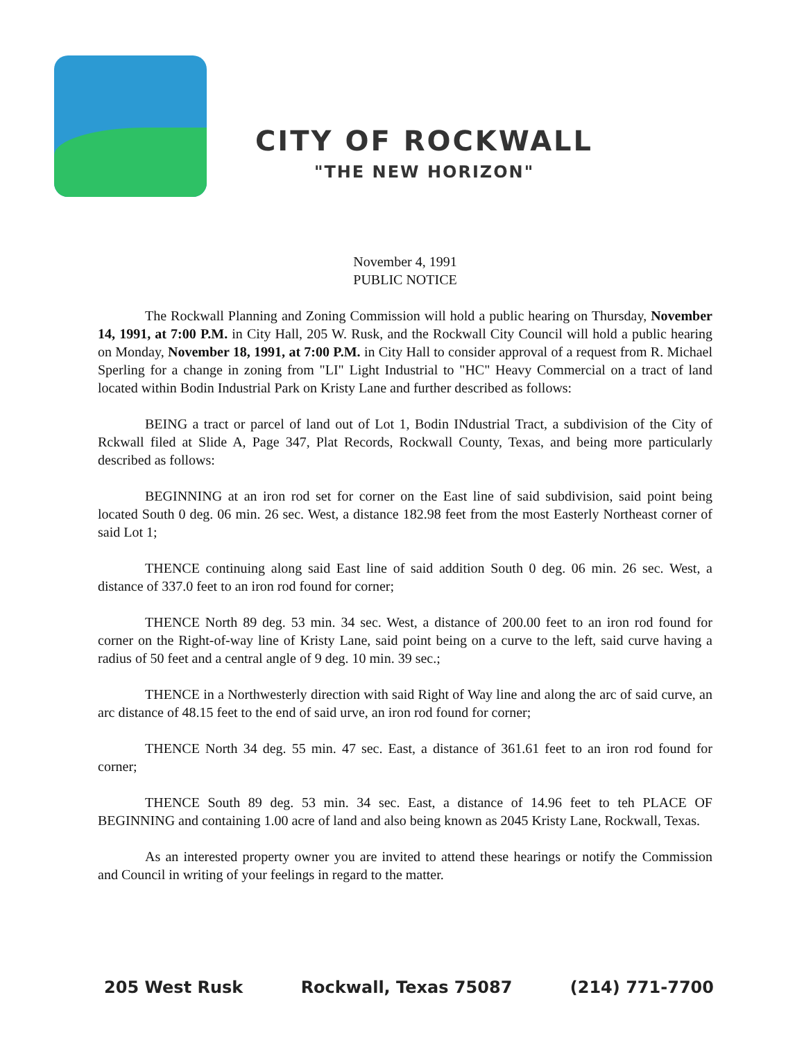CITY OF ROCKWALL
"THE NEW HORIZON"
November 4, 1991
PUBLIC NOTICE
The Rockwall Planning and Zoning Commission will hold a public hearing on Thursday, November 14, 1991, at 7:00 P.M. in City Hall, 205 W. Rusk, and the Rockwall City Council will hold a public hearing on Monday, November 18, 1991, at 7:00 P.M. in City Hall to consider approval of a request from R. Michael Sperling for a change in zoning from "LI" Light Industrial to "HC" Heavy Commercial on a tract of land located within Bodin Industrial Park on Kristy Lane and further described as follows:
BEING a tract or parcel of land out of Lot 1, Bodin INdustrial Tract, a subdivision of the City of Rckwall filed at Slide A, Page 347, Plat Records, Rockwall County, Texas, and being more particularly described as follows:
BEGINNING at an iron rod set for corner on the East line of said subdivision, said point being located South 0 deg. 06 min. 26 sec. West, a distance 182.98 feet from the most Easterly Northeast corner of said Lot 1;
THENCE continuing along said East line of said addition South 0 deg. 06 min. 26 sec. West, a distance of 337.0 feet to an iron rod found for corner;
THENCE North 89 deg. 53 min. 34 sec. West, a distance of 200.00 feet to an iron rod found for corner on the Right-of-way line of Kristy Lane, said point being on a curve to the left, said curve having a radius of 50 feet and a central angle of 9 deg. 10 min. 39 sec.;
THENCE in a Northwesterly direction with said Right of Way line and along the arc of said curve, an arc distance of 48.15 feet to the end of said urve, an iron rod found for corner;
THENCE North 34 deg. 55 min. 47 sec. East, a distance of 361.61 feet to an iron rod found for corner;
THENCE South 89 deg. 53 min. 34 sec. East, a distance of 14.96 feet to teh PLACE OF BEGINNING and containing 1.00 acre of land and also being known as 2045 Kristy Lane, Rockwall, Texas.
As an interested property owner you are invited to attend these hearings or notify the Commission and Council in writing of your feelings in regard to the matter.
205 West Rusk Rockwall, Texas 75087 (214) 771-7700